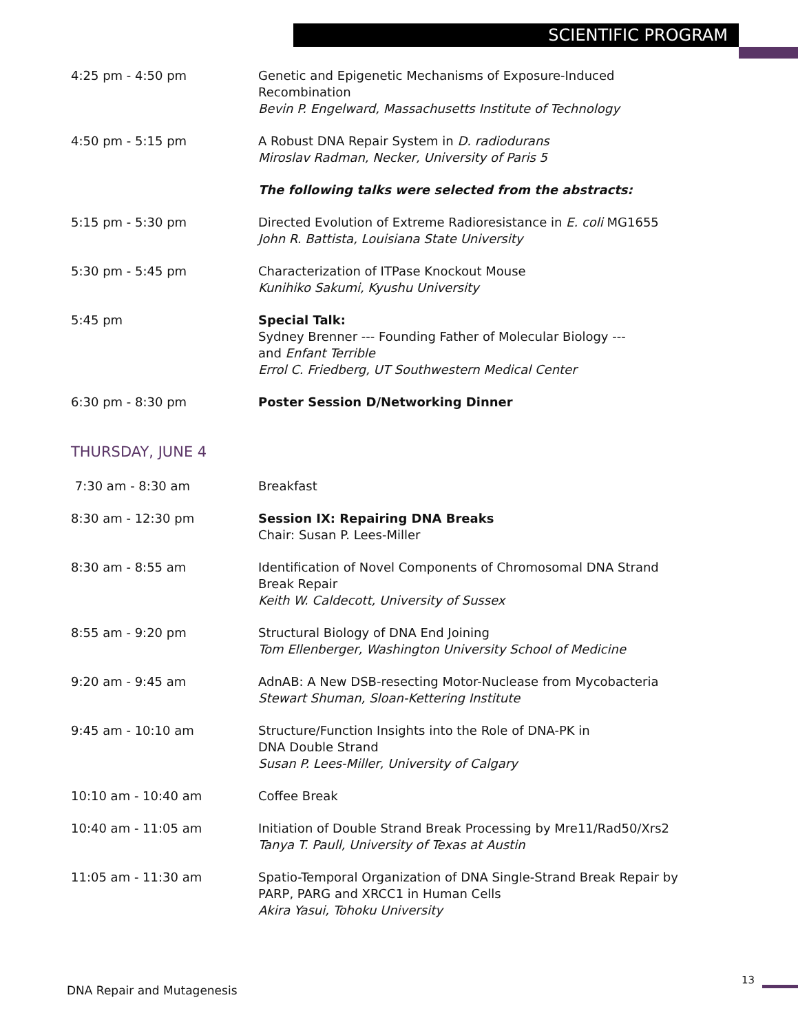SCIENTIFIC PROGRAM
4:25 pm - 4:50 pm Genetic and Epigenetic Mechanisms of Exposure-Induced
Recombination
Bevin P. Engelward, Massachusetts Institute of Technology
4:50 pm - 5:15 pm A Robust DNA Repair System in D. radiodurans
Miroslav Radman, Necker, University of Paris 5
The following talks were selected from the abstracts:
5:15 pm - 5:30 pm Directed Evolution of Extreme Radioresistance in E. coli MG1655
John R. Battista, Louisiana State University
5:30 pm - 5:45 pm Characterization of ITPase Knockout Mouse
Kunihiko Sakumi, Kyushu University
5:45 pm Special Talk:
Sydney Brenner --- Founding Father of Molecular Biology ---
and Enfant Terrible
Errol C. Friedberg, UT Southwestern Medical Center
6:30 pm - 8:30 pm Poster Session D/Networking Dinner
THURSDAY, JUNE 4
7:30 am - 8:30 am Breakfast
8:30 am - 12:30 pm Session IX: Repairing DNA Breaks
Chair: Susan P. Lees-Miller
8:30 am - 8:55 am Identification of Novel Components of Chromosomal DNA Strand
Break Repair
Keith W. Caldecott, University of Sussex
8:55 am - 9:20 pm Structural Biology of DNA End Joining
Tom Ellenberger, Washington University School of Medicine
9:20 am - 9:45 am AdnAB: A New DSB-resecting Motor-Nuclease from Mycobacteria
Stewart Shuman, Sloan-Kettering Institute
9:45 am - 10:10 am Structure/Function Insights into the Role of DNA-PK in
DNA Double Strand
Susan P. Lees-Miller, University of Calgary
10:10 am - 10:40 am Coffee Break
10:40 am - 11:05 am Initiation of Double Strand Break Processing by Mre11/Rad50/Xrs2
Tanya T. Paull, University of Texas at Austin
11:05 am - 11:30 am Spatio-Temporal Organization of DNA Single-Strand Break Repair by
PARP, PARG and XRCC1 in Human Cells
Akira Yasui, Tohoku University
DNA Repair and Mutagenesis
13